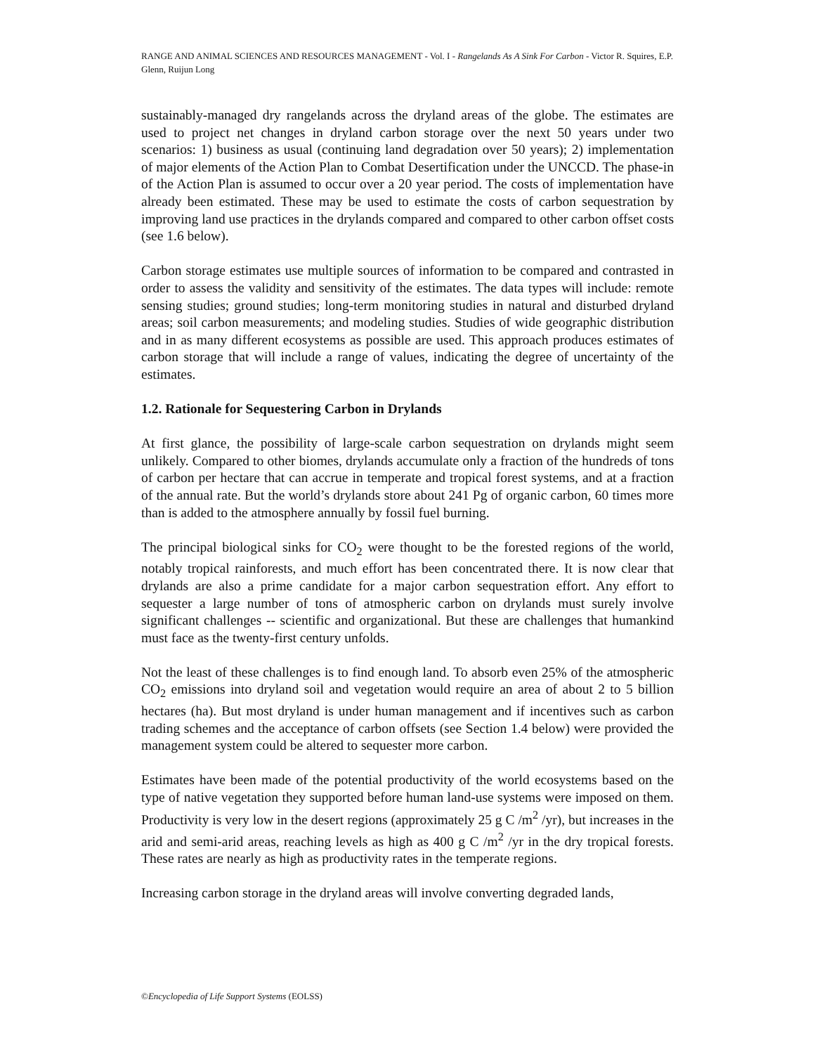RANGE AND ANIMAL SCIENCES AND RESOURCES MANAGEMENT - Vol. I - Rangelands As A Sink For Carbon - Victor R. Squires, E.P. Glenn, Ruijun Long
sustainably-managed dry rangelands across the dryland areas of the globe. The estimates are used to project net changes in dryland carbon storage over the next 50 years under two scenarios: 1) business as usual (continuing land degradation over 50 years); 2) implementation of major elements of the Action Plan to Combat Desertification under the UNCCD. The phase-in of the Action Plan is assumed to occur over a 20 year period. The costs of implementation have already been estimated. These may be used to estimate the costs of carbon sequestration by improving land use practices in the drylands compared and compared to other carbon offset costs (see 1.6 below).
Carbon storage estimates use multiple sources of information to be compared and contrasted in order to assess the validity and sensitivity of the estimates. The data types will include: remote sensing studies; ground studies; long-term monitoring studies in natural and disturbed dryland areas; soil carbon measurements; and modeling studies. Studies of wide geographic distribution and in as many different ecosystems as possible are used. This approach produces estimates of carbon storage that will include a range of values, indicating the degree of uncertainty of the estimates.
1.2. Rationale for Sequestering Carbon in Drylands
At first glance, the possibility of large-scale carbon sequestration on drylands might seem unlikely. Compared to other biomes, drylands accumulate only a fraction of the hundreds of tons of carbon per hectare that can accrue in temperate and tropical forest systems, and at a fraction of the annual rate. But the world’s drylands store about 241 Pg of organic carbon, 60 times more than is added to the atmosphere annually by fossil fuel burning.
The principal biological sinks for CO<sub>2</sub> were thought to be the forested regions of the world, notably tropical rainforests, and much effort has been concentrated there. It is now clear that drylands are also a prime candidate for a major carbon sequestration effort. Any effort to sequester a large number of tons of atmospheric carbon on drylands must surely involve significant challenges -- scientific and organizational. But these are challenges that humankind must face as the twenty-first century unfolds.
Not the least of these challenges is to find enough land. To absorb even 25% of the atmospheric CO<sub>2</sub> emissions into dryland soil and vegetation would require an area of about 2 to 5 billion hectares (ha). But most dryland is under human management and if incentives such as carbon trading schemes and the acceptance of carbon offsets (see Section 1.4 below) were provided the management system could be altered to sequester more carbon.
Estimates have been made of the potential productivity of the world ecosystems based on the type of native vegetation they supported before human land-use systems were imposed on them. Productivity is very low in the desert regions (approximately 25 g C /m<sup>2</sup> /yr), but increases in the arid and semi-arid areas, reaching levels as high as 400 g C /m<sup>2</sup> /yr in the dry tropical forests. These rates are nearly as high as productivity rates in the temperate regions.
Increasing carbon storage in the dryland areas will involve converting degraded lands,
©Encyclopedia of Life Support Systems (EOLSS)